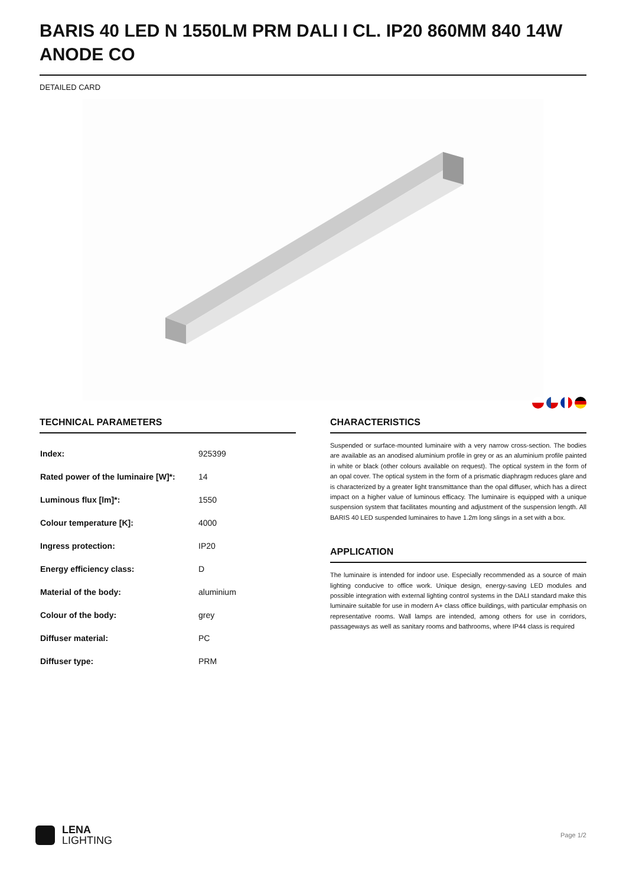BARIS 40 LED N 1550LM PRM DALI I CL. IP20 860MM 840 14W ANODE CO
DETAILED CARD
TECHNICAL PARAMETERS
| Index: | 925399 |
| Rated power of the luminaire [W]*: | 14 |
| Luminous flux [lm]*: | 1550 |
| Colour temperature [K]: | 4000 |
| Ingress protection: | IP20 |
| Energy efficiency class: | D |
| Material of the body: | aluminium |
| Colour of the body: | grey |
| Diffuser material: | PC |
| Diffuser type: | PRM |
CHARACTERISTICS
Suspended or surface-mounted luminaire with a very narrow cross-section. The bodies are available as an anodised aluminium profile in grey or as an aluminium profile painted in white or black (other colours available on request). The optical system in the form of an opal cover. The optical system in the form of a prismatic diaphragm reduces glare and is characterized by a greater light transmittance than the opal diffuser, which has a direct impact on a higher value of luminous efficacy. The luminaire is equipped with a unique suspension system that facilitates mounting and adjustment of the suspension length. All BARIS 40 LED suspended luminaires to have 1.2m long slings in a set with a box.
APPLICATION
The luminaire is intended for indoor use. Especially recommended as a source of main lighting conducive to office work. Unique design, energy-saving LED modules and possible integration with external lighting control systems in the DALI standard make this luminaire suitable for use in modern A+ class office buildings, with particular emphasis on representative rooms. Wall lamps are intended, among others for use in corridors, passageways as well as sanitary rooms and bathrooms, where IP44 class is required
LENA
LIGHTING
Page 1/2